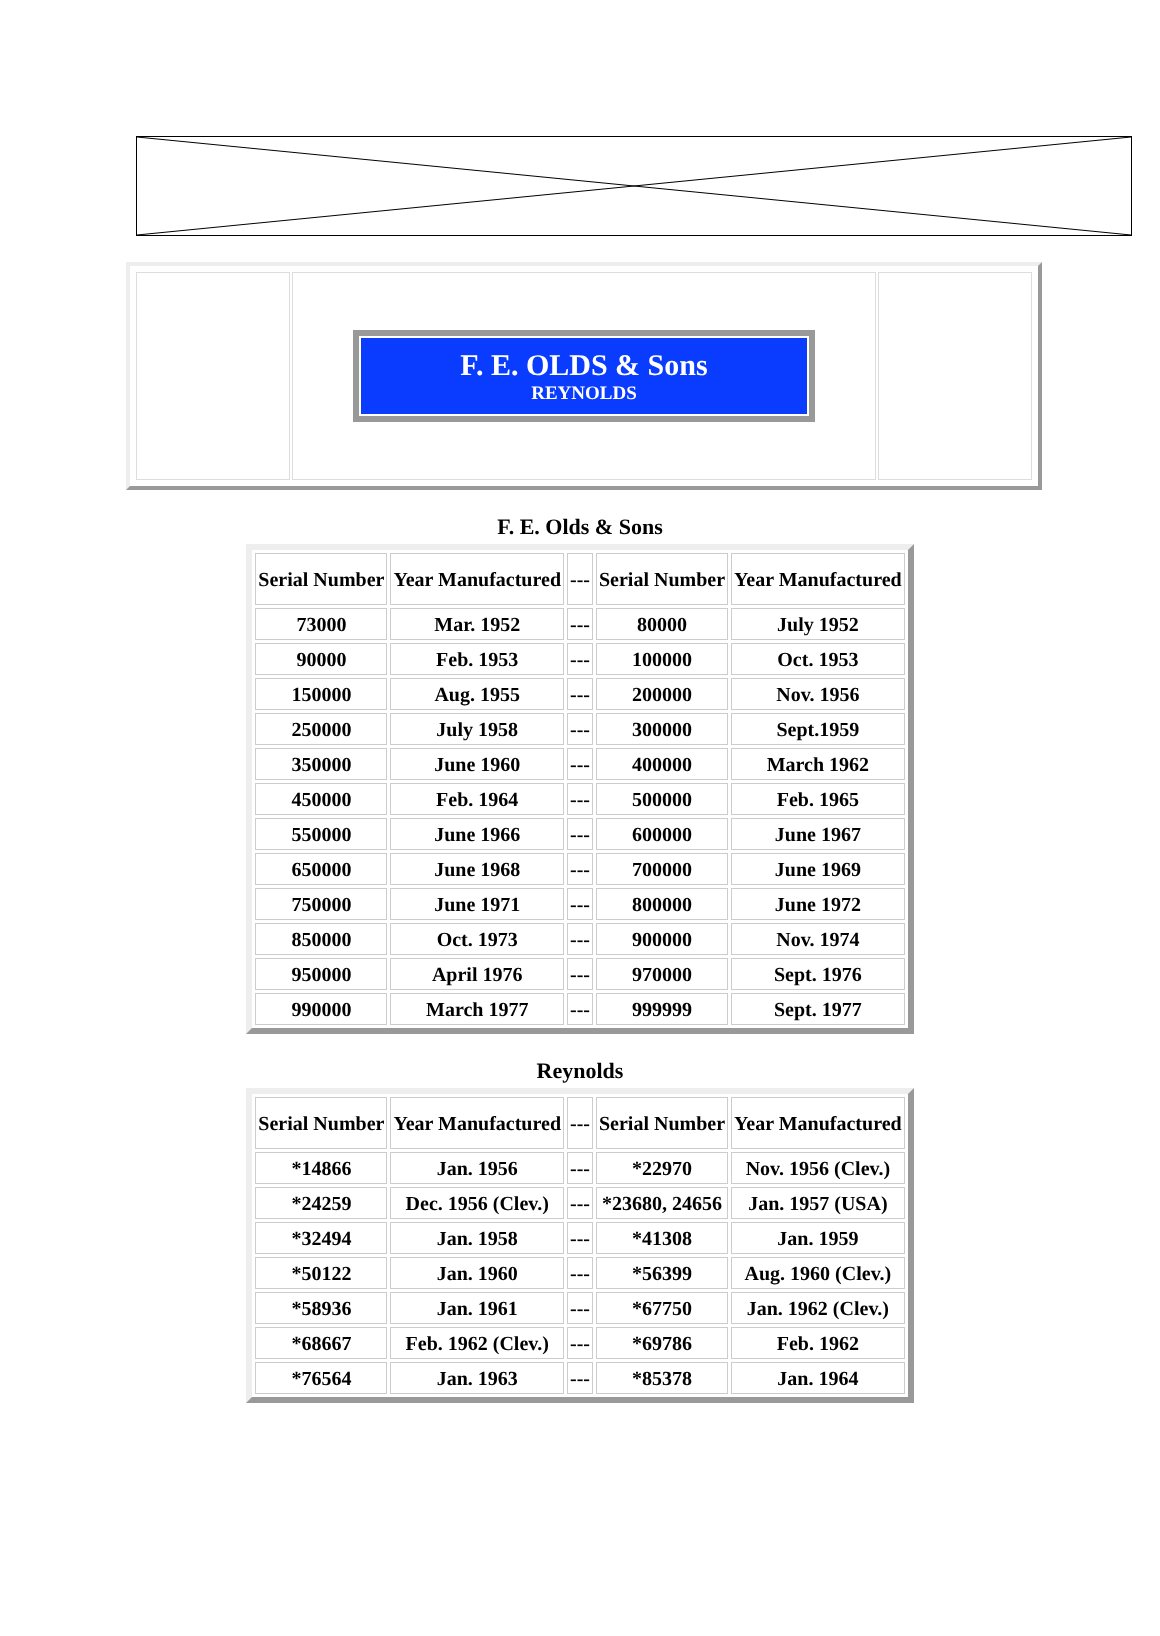| | F. E. OLDS & Sons REYNOLDS | |
F. E. Olds & Sons
| Serial Number | Year Manufactured | --- | Serial Number | Year Manufactured |
| --- | --- | --- | --- | --- |
| 73000 | Mar. 1952 | --- | 80000 | July 1952 |
| 90000 | Feb. 1953 | --- | 100000 | Oct. 1953 |
| 150000 | Aug. 1955 | --- | 200000 | Nov. 1956 |
| 250000 | July 1958 | --- | 300000 | Sept.1959 |
| 350000 | June 1960 | --- | 400000 | March 1962 |
| 450000 | Feb. 1964 | --- | 500000 | Feb. 1965 |
| 550000 | June 1966 | --- | 600000 | June 1967 |
| 650000 | June 1968 | --- | 700000 | June 1969 |
| 750000 | June 1971 | --- | 800000 | June 1972 |
| 850000 | Oct. 1973 | --- | 900000 | Nov. 1974 |
| 950000 | April 1976 | --- | 970000 | Sept. 1976 |
| 990000 | March 1977 | --- | 999999 | Sept. 1977 |
Reynolds
| Serial Number | Year Manufactured | --- | Serial Number | Year Manufactured |
| --- | --- | --- | --- | --- |
| *14866 | Jan. 1956 | --- | *22970 | Nov. 1956 (Clev.) |
| *24259 | Dec. 1956 (Clev.) | --- | *23680, 24656 | Jan. 1957 (USA) |
| *32494 | Jan. 1958 | --- | *41308 | Jan. 1959 |
| *50122 | Jan. 1960 | --- | *56399 | Aug. 1960 (Clev.) |
| *58936 | Jan. 1961 | --- | *67750 | Jan. 1962 (Clev.) |
| *68667 | Feb. 1962 (Clev.) | --- | *69786 | Feb. 1962 |
| *76564 | Jan. 1963 | --- | *85378 | Jan. 1964 |